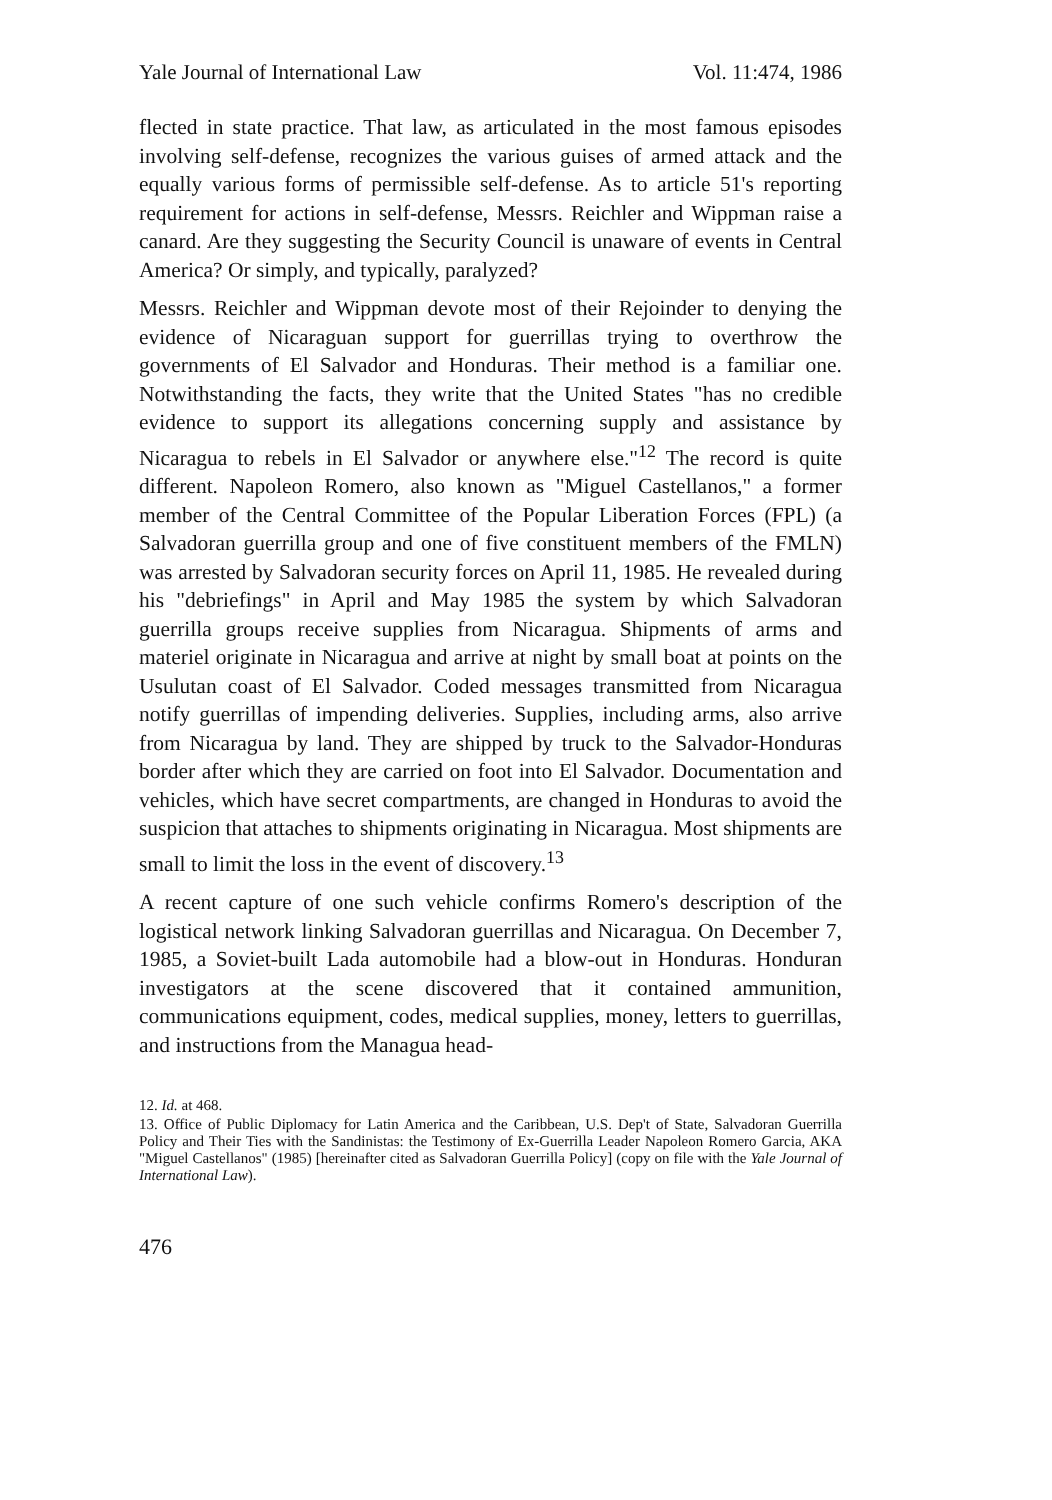Yale Journal of International Law Vol. 11:474, 1986
flected in state practice. That law, as articulated in the most famous episodes involving self-defense, recognizes the various guises of armed attack and the equally various forms of permissible self-defense. As to article 51's reporting requirement for actions in self-defense, Messrs. Reichler and Wippman raise a canard. Are they suggesting the Security Council is unaware of events in Central America? Or simply, and typically, paralyzed?
Messrs. Reichler and Wippman devote most of their Rejoinder to denying the evidence of Nicaraguan support for guerrillas trying to overthrow the governments of El Salvador and Honduras. Their method is a familiar one. Notwithstanding the facts, they write that the United States "has no credible evidence to support its allegations concerning supply and assistance by Nicaragua to rebels in El Salvador or anywhere else."<sup>12</sup> The record is quite different. Napoleon Romero, also known as "Miguel Castellanos," a former member of the Central Committee of the Popular Liberation Forces (FPL) (a Salvadoran guerrilla group and one of five constituent members of the FMLN) was arrested by Salvadoran security forces on April 11, 1985. He revealed during his "debriefings" in April and May 1985 the system by which Salvadoran guerrilla groups receive supplies from Nicaragua. Shipments of arms and materiel originate in Nicaragua and arrive at night by small boat at points on the Usulutan coast of El Salvador. Coded messages transmitted from Nicaragua notify guerrillas of impending deliveries. Supplies, including arms, also arrive from Nicaragua by land. They are shipped by truck to the Salvador-Honduras border after which they are carried on foot into El Salvador. Documentation and vehicles, which have secret compartments, are changed in Honduras to avoid the suspicion that attaches to shipments originating in Nicaragua. Most shipments are small to limit the loss in the event of discovery.<sup>13</sup>
A recent capture of one such vehicle confirms Romero's description of the logistical network linking Salvadoran guerrillas and Nicaragua. On December 7, 1985, a Soviet-built Lada automobile had a blow-out in Honduras. Honduran investigators at the scene discovered that it contained ammunition, communications equipment, codes, medical supplies, money, letters to guerrillas, and instructions from the Managua head-
12. Id. at 468.
13. Office of Public Diplomacy for Latin America and the Caribbean, U.S. Dep't of State, Salvadoran Guerrilla Policy and Their Ties with the Sandinistas: the Testimony of Ex-Guerrilla Leader Napoleon Romero Garcia, AKA "Miguel Castellanos" (1985) [hereinafter cited as Salvadoran Guerrilla Policy] (copy on file with the Yale Journal of International Law).
476